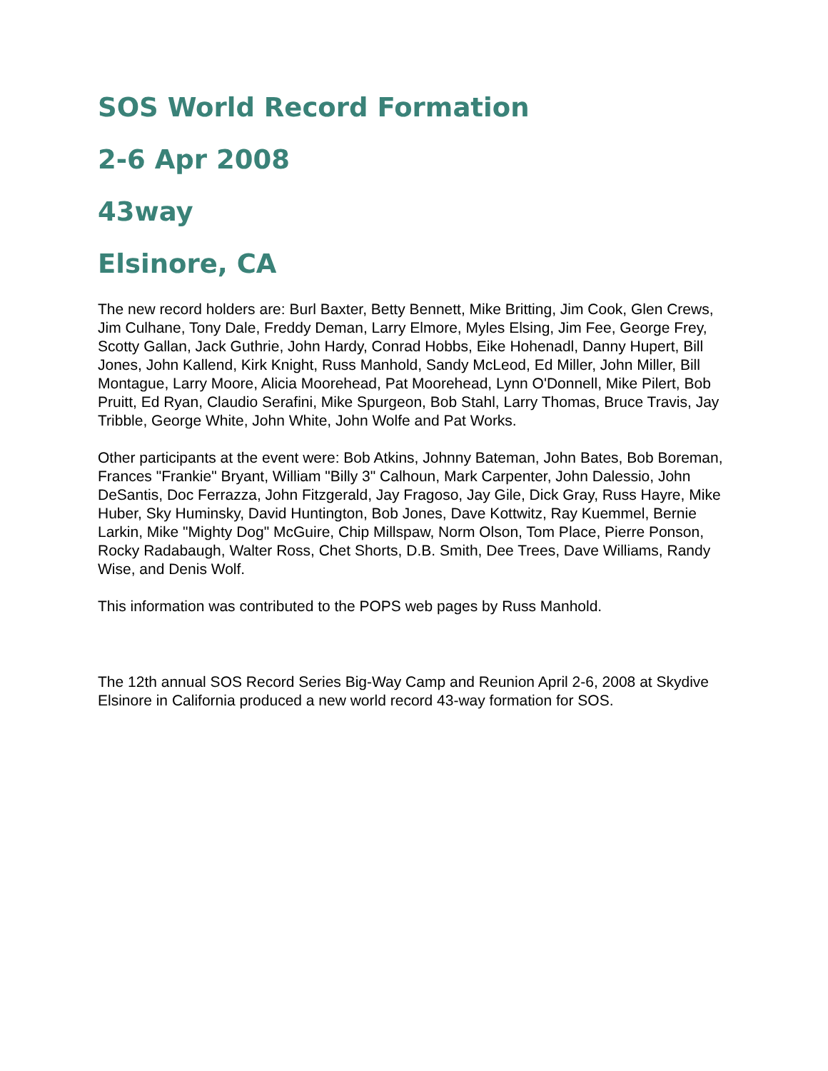SOS World Record Formation
2-6 Apr 2008
43way
Elsinore, CA
The new record holders are: Burl Baxter, Betty Bennett, Mike Britting, Jim Cook, Glen Crews, Jim Culhane, Tony Dale, Freddy Deman, Larry Elmore, Myles Elsing, Jim Fee, George Frey, Scotty Gallan, Jack Guthrie, John Hardy, Conrad Hobbs, Eike Hohenadl, Danny Hupert, Bill Jones, John Kallend, Kirk Knight, Russ Manhold, Sandy McLeod, Ed Miller, John Miller, Bill Montague, Larry Moore, Alicia Moorehead, Pat Moorehead, Lynn O'Donnell, Mike Pilert, Bob Pruitt, Ed Ryan, Claudio Serafini, Mike Spurgeon, Bob Stahl, Larry Thomas, Bruce Travis, Jay Tribble, George White, John White, John Wolfe and Pat Works.
Other participants at the event were: Bob Atkins, Johnny Bateman, John Bates, Bob Boreman, Frances "Frankie" Bryant, William "Billy 3" Calhoun, Mark Carpenter, John Dalessio, John DeSantis, Doc Ferrazza, John Fitzgerald, Jay Fragoso, Jay Gile, Dick Gray, Russ Hayre, Mike Huber, Sky Huminsky, David Huntington, Bob Jones, Dave Kottwitz, Ray Kuemmel, Bernie Larkin, Mike "Mighty Dog" McGuire, Chip Millspaw, Norm Olson, Tom Place, Pierre Ponson, Rocky Radabaugh, Walter Ross, Chet Shorts, D.B. Smith, Dee Trees, Dave Williams, Randy Wise, and Denis Wolf.
This information was contributed to the POPS web pages by Russ Manhold.
The 12th annual SOS Record Series Big-Way Camp and Reunion April 2-6, 2008 at Skydive Elsinore in California produced a new world record 43-way formation for SOS.